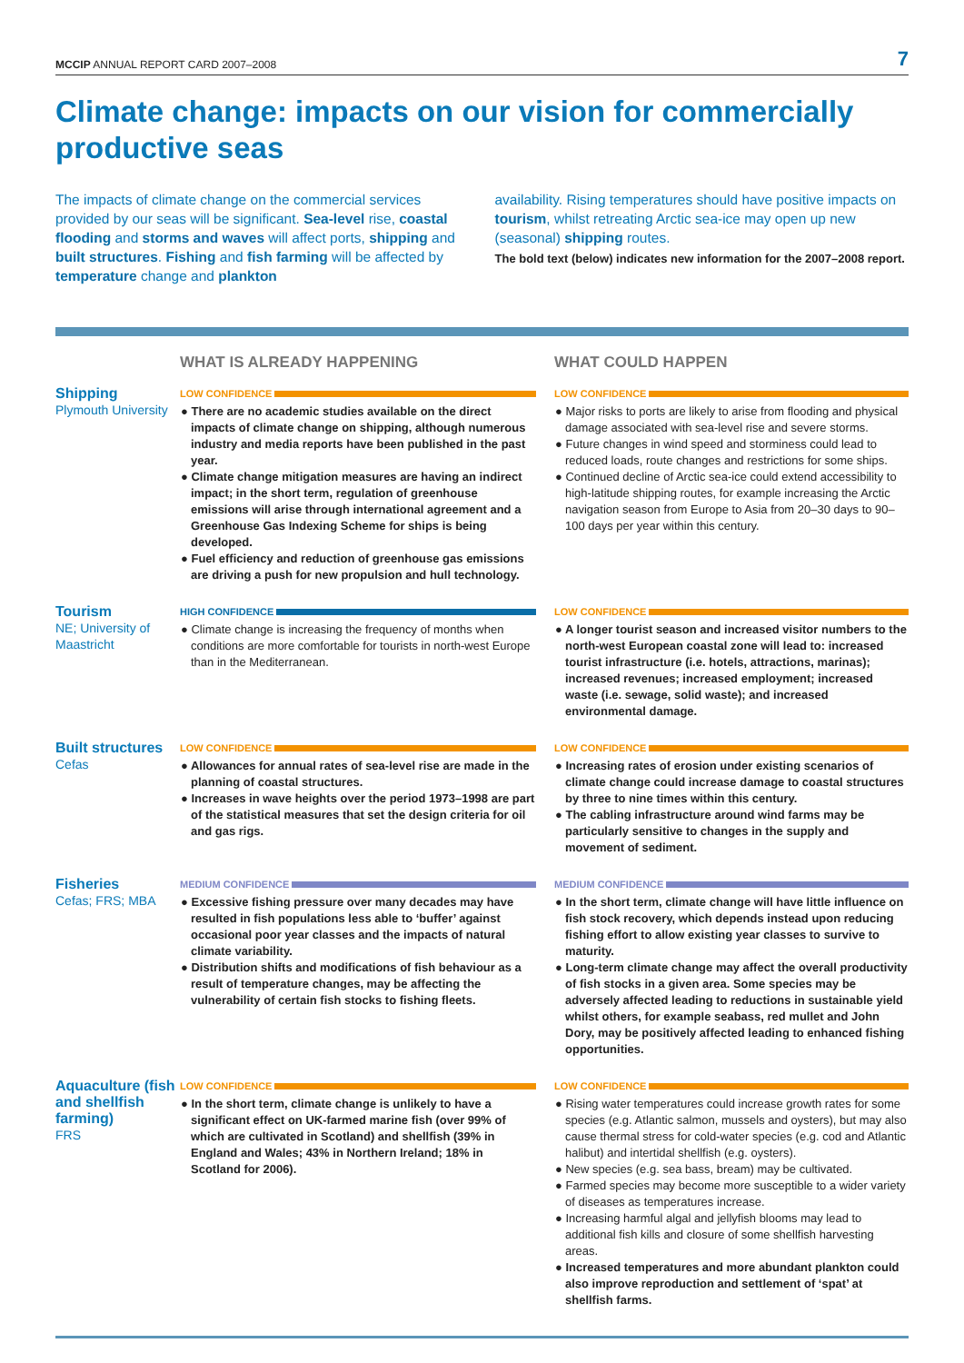MCCIP ANNUAL REPORT CARD 2007–2008
7
Climate change: impacts on our vision for commercially productive seas
The impacts of climate change on the commercial services provided by our seas will be significant. Sea-level rise, coastal flooding and storms and waves will affect ports, shipping and built structures. Fishing and fish farming will be affected by temperature change and plankton
availability. Rising temperatures should have positive impacts on tourism, whilst retreating Arctic sea-ice may open up new (seasonal) shipping routes.
The bold text (below) indicates new information for the 2007–2008 report.
| | WHAT IS ALREADY HAPPENING | WHAT COULD HAPPEN |
| --- | --- | --- |
| Shipping Plymouth University | LOW CONFIDENCE ● There are no academic studies available on the direct impacts of climate change on shipping, although numerous industry and media reports have been published in the past year. ● Climate change mitigation measures are having an indirect impact; in the short term, regulation of greenhouse emissions will arise through international agreement and a Greenhouse Gas Indexing Scheme for ships is being developed. ● Fuel efficiency and reduction of greenhouse gas emissions are driving a push for new propulsion and hull technology. | LOW CONFIDENCE ● Major risks to ports are likely to arise from flooding and physical damage associated with sea-level rise and severe storms. ● Future changes in wind speed and storminess could lead to reduced loads, route changes and restrictions for some ships. ● Continued decline of Arctic sea-ice could extend accessibility to high-latitude shipping routes, for example increasing the Arctic navigation season from Europe to Asia from 20–30 days to 90–100 days per year within this century. |
| Tourism NE; University of Maastricht | HIGH CONFIDENCE ● Climate change is increasing the frequency of months when conditions are more comfortable for tourists in north-west Europe than in the Mediterranean. | LOW CONFIDENCE ● A longer tourist season and increased visitor numbers to the north-west European coastal zone will lead to: increased tourist infrastructure (i.e. hotels, attractions, marinas); increased revenues; increased employment; increased waste (i.e. sewage, solid waste); and increased environmental damage. |
| Built structures Cefas | LOW CONFIDENCE ● Allowances for annual rates of sea-level rise are made in the planning of coastal structures. ● Increases in wave heights over the period 1973–1998 are part of the statistical measures that set the design criteria for oil and gas rigs. | LOW CONFIDENCE ● Increasing rates of erosion under existing scenarios of climate change could increase damage to coastal structures by three to nine times within this century. ● The cabling infrastructure around wind farms may be particularly sensitive to changes in the supply and movement of sediment. |
| Fisheries Cefas; FRS; MBA | MEDIUM CONFIDENCE ● Excessive fishing pressure over many decades may have resulted in fish populations less able to ‘buffer’ against occasional poor year classes and the impacts of natural climate variability. ● Distribution shifts and modifications of fish behaviour as a result of temperature changes, may be affecting the vulnerability of certain fish stocks to fishing fleets. | MEDIUM CONFIDENCE ● In the short term, climate change will have little influence on fish stock recovery, which depends instead upon reducing fishing effort to allow existing year classes to survive to maturity. ● Long-term climate change may affect the overall productivity of fish stocks in a given area. Some species may be adversely affected leading to reductions in sustainable yield whilst others, for example seabass, red mullet and John Dory, may be positively affected leading to enhanced fishing opportunities. |
| Aquaculture (fish and shellfish farming) FRS | LOW CONFIDENCE ● In the short term, climate change is unlikely to have a significant effect on UK-farmed marine fish (over 99% of which are cultivated in Scotland) and shellfish (39% in England and Wales; 43% in Northern Ireland; 18% in Scotland for 2006). | LOW CONFIDENCE ● Rising water temperatures could increase growth rates for some species (e.g. Atlantic salmon, mussels and oysters), but may also cause thermal stress for cold-water species (e.g. cod and Atlantic halibut) and intertidal shellfish (e.g. oysters). ● New species (e.g. sea bass, bream) may be cultivated. ● Farmed species may become more susceptible to a wider variety of diseases as temperatures increase. ● Increasing harmful algal and jellyfish blooms may lead to additional fish kills and closure of some shellfish harvesting areas. ● Increased temperatures and more abundant plankton could also improve reproduction and settlement of ‘spat’ at shellfish farms. |